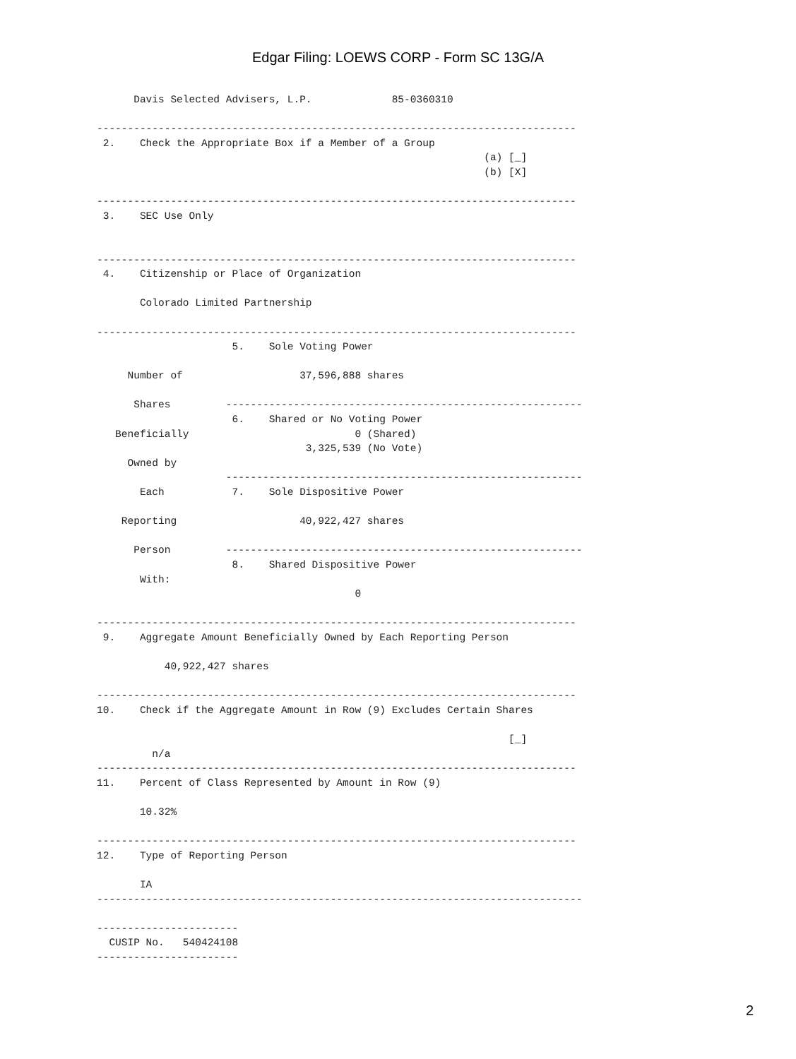Edgar Filing: LOEWS CORP - Form SC 13G/A
      Davis Selected Advisers, L.P.             85-0360310

------------------------------------------------------------------------------
 2.    Check the Appropriate Box if a Member of a Group
                                                               (a) [_]
                                                               (b) [X]

------------------------------------------------------------------------------
 3.    SEC Use Only


------------------------------------------------------------------------------
 4.    Citizenship or Place of Organization

       Colorado Limited Partnership

------------------------------------------------------------------------------
                      5.    Sole Voting Power

     Number of                   37,596,888 shares

      Shares         ----------------------------------------------------------
                      6.    Shared or No Voting Power
   Beneficially                           0 (Shared)
                                  3,325,539 (No Vote)
     Owned by
                     ----------------------------------------------------------
       Each           7.    Sole Dispositive Power

    Reporting                    40,922,427 shares

      Person         ----------------------------------------------------------
                      8.    Shared Dispositive Power
       With:
                                          0

------------------------------------------------------------------------------
 9.    Aggregate Amount Beneficially Owned by Each Reporting Person

           40,922,427 shares

------------------------------------------------------------------------------
10.    Check if the Aggregate Amount in Row (9) Excludes Certain Shares

                                                                   [_]
         n/a
------------------------------------------------------------------------------
11.    Percent of Class Represented by Amount in Row (9)

       10.32%

------------------------------------------------------------------------------
12.    Type of Reporting Person

       IA
-------------------------------------------------------------------------------

-----------------------
  CUSIP No.   540424108
-----------------------
2